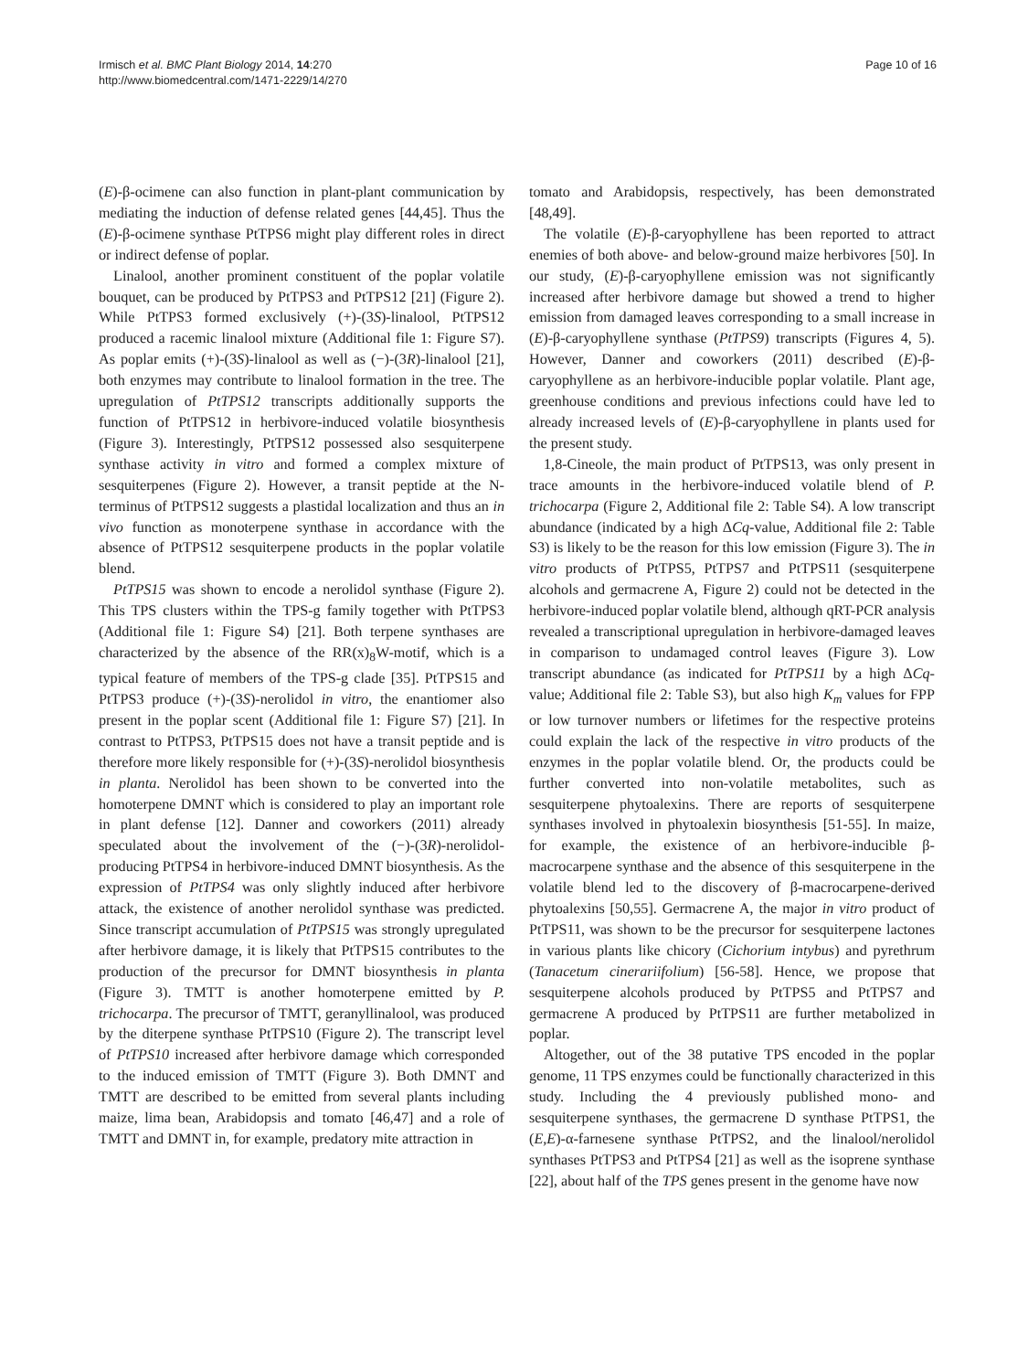Irmisch et al. BMC Plant Biology 2014, 14:270
http://www.biomedcentral.com/1471-2229/14/270
Page 10 of 16
(E)-β-ocimene can also function in plant-plant communication by mediating the induction of defense related genes [44,45]. Thus the (E)-β-ocimene synthase PtTPS6 might play different roles in direct or indirect defense of poplar.
Linalool, another prominent constituent of the poplar volatile bouquet, can be produced by PtTPS3 and PtTPS12 [21] (Figure 2). While PtTPS3 formed exclusively (+)-(3S)-linalool, PtTPS12 produced a racemic linalool mixture (Additional file 1: Figure S7). As poplar emits (+)-(3S)-linalool as well as (−)-(3R)-linalool [21], both enzymes may contribute to linalool formation in the tree. The upregulation of PtTPS12 transcripts additionally supports the function of PtTPS12 in herbivore-induced volatile biosynthesis (Figure 3). Interestingly, PtTPS12 possessed also sesquiterpene synthase activity in vitro and formed a complex mixture of sesquiterpenes (Figure 2). However, a transit peptide at the N-terminus of PtTPS12 suggests a plastidal localization and thus an in vivo function as monoterpene synthase in accordance with the absence of PtTPS12 sesquiterpene products in the poplar volatile blend.
PtTPS15 was shown to encode a nerolidol synthase (Figure 2). This TPS clusters within the TPS-g family together with PtTPS3 (Additional file 1: Figure S4) [21]. Both terpene synthases are characterized by the absence of the RR(x)<sub>8</sub>W-motif, which is a typical feature of members of the TPS-g clade [35]. PtTPS15 and PtTPS3 produce (+)-(3S)-nerolidol in vitro, the enantiomer also present in the poplar scent (Additional file 1: Figure S7) [21]. In contrast to PtTPS3, PtTPS15 does not have a transit peptide and is therefore more likely responsible for (+)-(3S)-nerolidol biosynthesis in planta. Nerolidol has been shown to be converted into the homoterpene DMNT which is considered to play an important role in plant defense [12]. Danner and coworkers (2011) already speculated about the involvement of the (−)-(3R)-nerolidol-producing PtTPS4 in herbivore-induced DMNT biosynthesis. As the expression of PtTPS4 was only slightly induced after herbivore attack, the existence of another nerolidol synthase was predicted. Since transcript accumulation of PtTPS15 was strongly upregulated after herbivore damage, it is likely that PtTPS15 contributes to the production of the precursor for DMNT biosynthesis in planta (Figure 3). TMTT is another homoterpene emitted by P. trichocarpa. The precursor of TMTT, geranyllinalool, was produced by the diterpene synthase PtTPS10 (Figure 2). The transcript level of PtTPS10 increased after herbivore damage which corresponded to the induced emission of TMTT (Figure 3). Both DMNT and TMTT are described to be emitted from several plants including maize, lima bean, Arabidopsis and tomato [46,47] and a role of TMTT and DMNT in, for example, predatory mite attraction in
tomato and Arabidopsis, respectively, has been demonstrated [48,49].
The volatile (E)-β-caryophyllene has been reported to attract enemies of both above- and below-ground maize herbivores [50]. In our study, (E)-β-caryophyllene emission was not significantly increased after herbivore damage but showed a trend to higher emission from damaged leaves corresponding to a small increase in (E)-β-caryophyllene synthase (PtTPS9) transcripts (Figures 4, 5). However, Danner and coworkers (2011) described (E)-β-caryophyllene as an herbivore-inducible poplar volatile. Plant age, greenhouse conditions and previous infections could have led to already increased levels of (E)-β-caryophyllene in plants used for the present study.
1,8-Cineole, the main product of PtTPS13, was only present in trace amounts in the herbivore-induced volatile blend of P. trichocarpa (Figure 2, Additional file 2: Table S4). A low transcript abundance (indicated by a high ΔCq-value, Additional file 2: Table S3) is likely to be the reason for this low emission (Figure 3). The in vitro products of PtTPS5, PtTPS7 and PtTPS11 (sesquiterpene alcohols and germacrene A, Figure 2) could not be detected in the herbivore-induced poplar volatile blend, although qRT-PCR analysis revealed a transcriptional upregulation in herbivore-damaged leaves in comparison to undamaged control leaves (Figure 3). Low transcript abundance (as indicated for PtTPS11 by a high ΔCq-value; Additional file 2: Table S3), but also high K<sub>m</sub> values for FPP or low turnover numbers or lifetimes for the respective proteins could explain the lack of the respective in vitro products of the enzymes in the poplar volatile blend. Or, the products could be further converted into non-volatile metabolites, such as sesquiterpene phytoalexins. There are reports of sesquiterpene synthases involved in phytoalexin biosynthesis [51-55]. In maize, for example, the existence of an herbivore-inducible β-macrocarpene synthase and the absence of this sesquiterpene in the volatile blend led to the discovery of β-macrocarpene-derived phytoalexins [50,55]. Germacrene A, the major in vitro product of PtTPS11, was shown to be the precursor for sesquiterpene lactones in various plants like chicory (Cichorium intybus) and pyrethrum (Tanacetum cinerariifolium) [56-58]. Hence, we propose that sesquiterpene alcohols produced by PtTPS5 and PtTPS7 and germacrene A produced by PtTPS11 are further metabolized in poplar.
Altogether, out of the 38 putative TPS encoded in the poplar genome, 11 TPS enzymes could be functionally characterized in this study. Including the 4 previously published mono- and sesquiterpene synthases, the germacrene D synthase PtTPS1, the (E,E)-α-farnesene synthase PtTPS2, and the linalool/nerolidol synthases PtTPS3 and PtTPS4 [21] as well as the isoprene synthase [22], about half of the TPS genes present in the genome have now